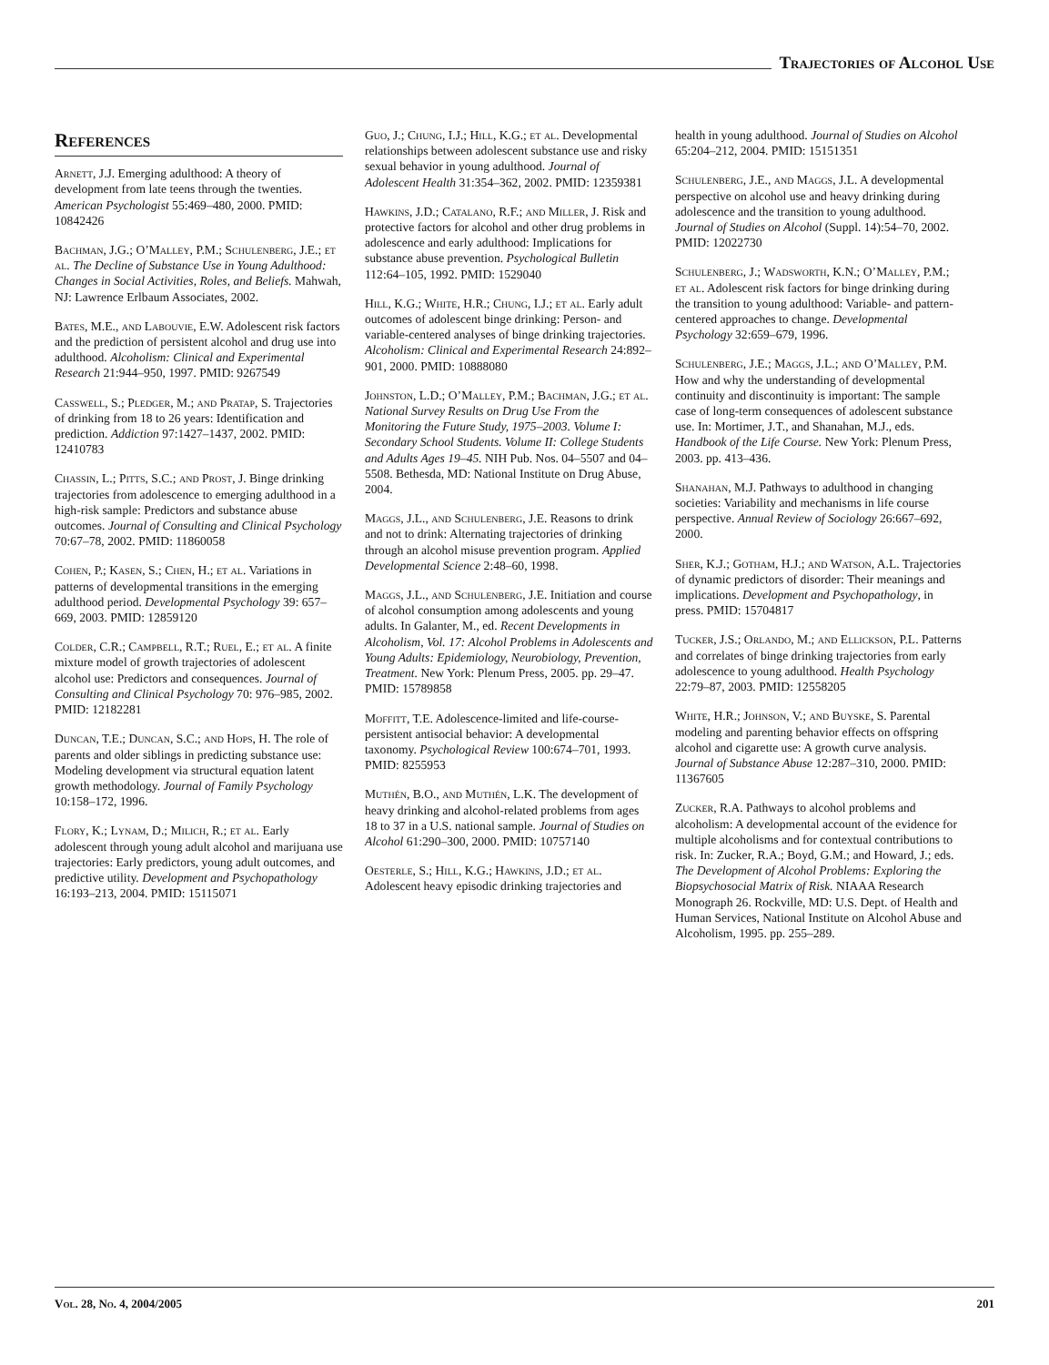Trajectories of Alcohol Use
References
Arnett, J.J. Emerging adulthood: A theory of development from late teens through the twenties. American Psychologist 55:469–480, 2000. PMID: 10842426
Bachman, J.G.; O’Malley, P.M.; Schulenberg, J.E.; et al. The Decline of Substance Use in Young Adulthood: Changes in Social Activities, Roles, and Beliefs. Mahwah, NJ: Lawrence Erlbaum Associates, 2002.
Bates, M.E., and Labouvie, E.W. Adolescent risk factors and the prediction of persistent alcohol and drug use into adulthood. Alcoholism: Clinical and Experimental Research 21:944–950, 1997. PMID: 9267549
Casswell, S.; Pledger, M.; and Pratap, S. Trajectories of drinking from 18 to 26 years: Identification and prediction. Addiction 97:1427–1437, 2002. PMID: 12410783
Chassin, L.; Pitts, S.C.; and Prost, J. Binge drinking trajectories from adolescence to emerging adulthood in a high-risk sample: Predictors and substance abuse outcomes. Journal of Consulting and Clinical Psychology 70:67–78, 2002. PMID: 11860058
Cohen, P.; Kasen, S.; Chen, H.; et al. Variations in patterns of developmental transitions in the emerging adulthood period. Developmental Psychology 39: 657–669, 2003. PMID: 12859120
Colder, C.R.; Campbell, R.T.; Ruel, E.; et al. A finite mixture model of growth trajectories of adolescent alcohol use: Predictors and consequences. Journal of Consulting and Clinical Psychology 70: 976–985, 2002. PMID: 12182281
Duncan, T.E.; Duncan, S.C.; and Hops, H. The role of parents and older siblings in predicting substance use: Modeling development via structural equation latent growth methodology. Journal of Family Psychology 10:158–172, 1996.
Flory, K.; Lynam, D.; Milich, R.; et al. Early adolescent through young adult alcohol and marijuana use trajectories: Early predictors, young adult outcomes, and predictive utility. Development and Psychopathology 16:193–213, 2004. PMID: 15115071
Guo, J.; Chung, I.J.; Hill, K.G.; et al. Developmental relationships between adolescent substance use and risky sexual behavior in young adulthood. Journal of Adolescent Health 31:354–362, 2002. PMID: 12359381
Hawkins, J.D.; Catalano, R.F.; and Miller, J. Risk and protective factors for alcohol and other drug problems in adolescence and early adulthood: Implications for substance abuse prevention. Psychological Bulletin 112:64–105, 1992. PMID: 1529040
Hill, K.G.; White, H.R.; Chung, I.J.; et al. Early adult outcomes of adolescent binge drinking: Person- and variable-centered analyses of binge drinking trajectories. Alcoholism: Clinical and Experimental Research 24:892–901, 2000. PMID: 10888080
Johnston, L.D.; O’Malley, P.M.; Bachman, J.G.; et al. National Survey Results on Drug Use From the Monitoring the Future Study, 1975–2003. Volume I: Secondary School Students. Volume II: College Students and Adults Ages 19–45. NIH Pub. Nos. 04–5507 and 04–5508. Bethesda, MD: National Institute on Drug Abuse, 2004.
Maggs, J.L., and Schulenberg, J.E. Reasons to drink and not to drink: Alternating trajectories of drinking through an alcohol misuse prevention program. Applied Developmental Science 2:48–60, 1998.
Maggs, J.L., and Schulenberg, J.E. Initiation and course of alcohol consumption among adolescents and young adults. In Galanter, M., ed. Recent Developments in Alcoholism, Vol. 17: Alcohol Problems in Adolescents and Young Adults: Epidemiology, Neurobiology, Prevention, Treatment. New York: Plenum Press, 2005. pp. 29–47. PMID: 15789858
Moffitt, T.E. Adolescence-limited and life-course-persistent antisocial behavior: A developmental taxonomy. Psychological Review 100:674–701, 1993. PMID: 8255953
Muthén, B.O., and Muthén, L.K. The development of heavy drinking and alcohol-related problems from ages 18 to 37 in a U.S. national sample. Journal of Studies on Alcohol 61:290–300, 2000. PMID: 10757140
Oesterle, S.; Hill, K.G.; Hawkins, J.D.; et al. Adolescent heavy episodic drinking trajectories and
health in young adulthood. Journal of Studies on Alcohol 65:204–212, 2004. PMID: 15151351
Schulenberg, J.E., and Maggs, J.L. A developmental perspective on alcohol use and heavy drinking during adolescence and the transition to young adulthood. Journal of Studies on Alcohol (Suppl. 14):54–70, 2002. PMID: 12022730
Schulenberg, J.; Wadsworth, K.N.; O’Malley, P.M.; et al. Adolescent risk factors for binge drinking during the transition to young adulthood: Variable- and pattern-centered approaches to change. Developmental Psychology 32:659–679, 1996.
Schulenberg, J.E.; Maggs, J.L.; and O’Malley, P.M. How and why the understanding of developmental continuity and discontinuity is important: The sample case of long-term consequences of adolescent substance use. In: Mortimer, J.T., and Shanahan, M.J., eds. Handbook of the Life Course. New York: Plenum Press, 2003. pp. 413–436.
Shanahan, M.J. Pathways to adulthood in changing societies: Variability and mechanisms in life course perspective. Annual Review of Sociology 26:667–692, 2000.
Sher, K.J.; Gotham, H.J.; and Watson, A.L. Trajectories of dynamic predictors of disorder: Their meanings and implications. Development and Psychopathology, in press. PMID: 15704817
Tucker, J.S.; Orlando, M.; and Ellickson, P.L. Patterns and correlates of binge drinking trajectories from early adolescence to young adulthood. Health Psychology 22:79–87, 2003. PMID: 12558205
White, H.R.; Johnson, V.; and Buyske, S. Parental modeling and parenting behavior effects on offspring alcohol and cigarette use: A growth curve analysis. Journal of Substance Abuse 12:287–310, 2000. PMID: 11367605
Zucker, R.A. Pathways to alcohol problems and alcoholism: A developmental account of the evidence for multiple alcoholisms and for contextual contributions to risk. In: Zucker, R.A.; Boyd, G.M.; and Howard, J.; eds. The Development of Alcohol Problems: Exploring the Biopsychosocial Matrix of Risk. NIAAA Research Monograph 26. Rockville, MD: U.S. Dept. of Health and Human Services, National Institute on Alcohol Abuse and Alcoholism, 1995. pp. 255–289.
Vol. 28, No. 4, 2004/2005 201